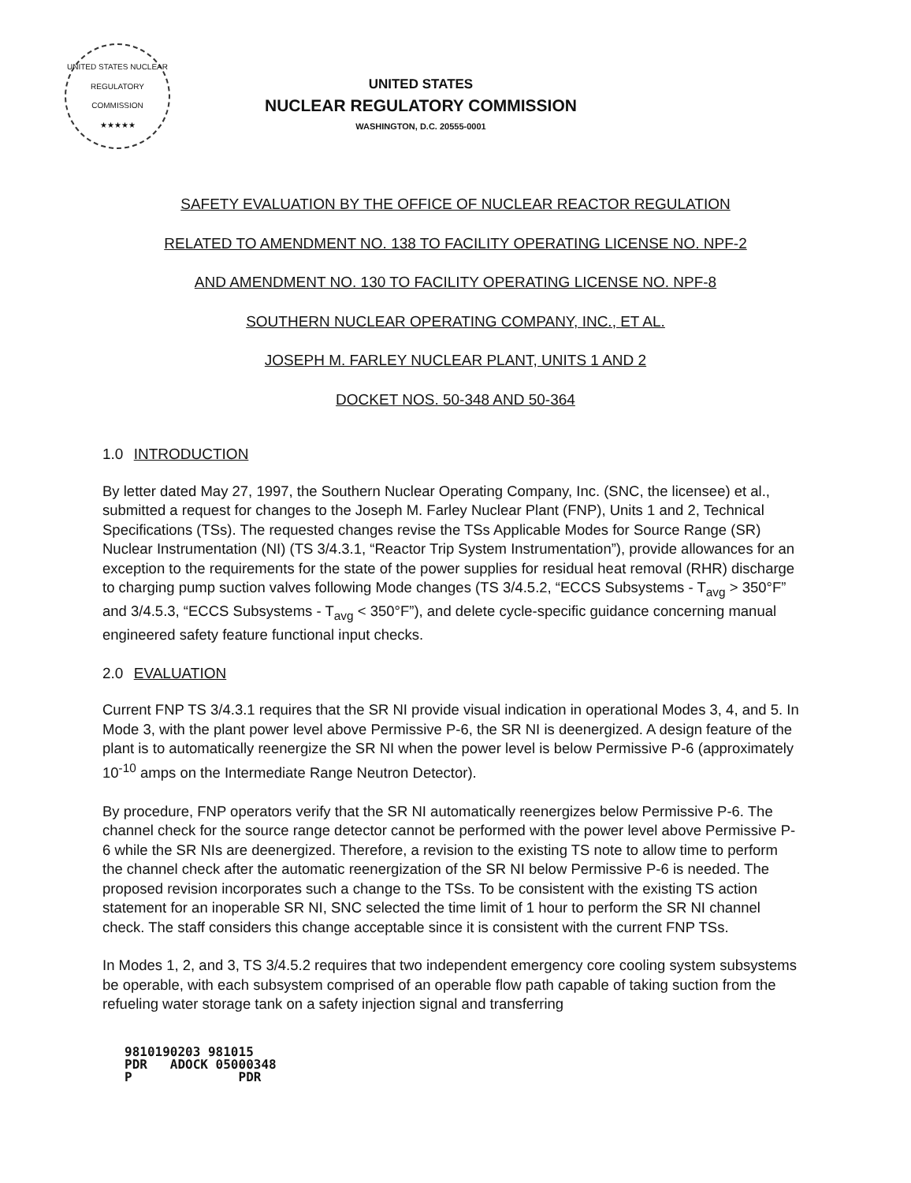UNITED STATES NUCLEAR REGULATORY COMMISSION
★★★★★
UNITED STATES
NUCLEAR REGULATORY COMMISSION
WASHINGTON, D.C. 20555-0001
SAFETY EVALUATION BY THE OFFICE OF NUCLEAR REACTOR REGULATION
RELATED TO AMENDMENT NO. 138 TO FACILITY OPERATING LICENSE NO. NPF-2
AND AMENDMENT NO. 130 TO FACILITY OPERATING LICENSE NO. NPF-8
SOUTHERN NUCLEAR OPERATING COMPANY, INC., ET AL.
JOSEPH M. FARLEY NUCLEAR PLANT, UNITS 1 AND 2
DOCKET NOS. 50-348 AND 50-364
1.0 INTRODUCTION
By letter dated May 27, 1997, the Southern Nuclear Operating Company, Inc. (SNC, the licensee) et al., submitted a request for changes to the Joseph M. Farley Nuclear Plant (FNP), Units 1 and 2, Technical Specifications (TSs). The requested changes revise the TSs Applicable Modes for Source Range (SR) Nuclear Instrumentation (NI) (TS 3/4.3.1, “Reactor Trip System Instrumentation”), provide allowances for an exception to the requirements for the state of the power supplies for residual heat removal (RHR) discharge to charging pump suction valves following Mode changes (TS 3/4.5.2, “ECCS Subsystems - T<sub>avg</sub> > 350°F” and 3/4.5.3, “ECCS Subsystems - T<sub>avg</sub> < 350°F”), and delete cycle-specific guidance concerning manual engineered safety feature functional input checks.
2.0 EVALUATION
Current FNP TS 3/4.3.1 requires that the SR NI provide visual indication in operational Modes 3, 4, and 5. In Mode 3, with the plant power level above Permissive P-6, the SR NI is deenergized. A design feature of the plant is to automatically reenergize the SR NI when the power level is below Permissive P-6 (approximately 10<sup>-10</sup> amps on the Intermediate Range Neutron Detector).
By procedure, FNP operators verify that the SR NI automatically reenergizes below Permissive P-6. The channel check for the source range detector cannot be performed with the power level above Permissive P-6 while the SR NIs are deenergized. Therefore, a revision to the existing TS note to allow time to perform the channel check after the automatic reenergization of the SR NI below Permissive P-6 is needed. The proposed revision incorporates such a change to the TSs. To be consistent with the existing TS action statement for an inoperable SR NI, SNC selected the time limit of 1 hour to perform the SR NI channel check. The staff considers this change acceptable since it is consistent with the current FNP TSs.
In Modes 1, 2, and 3, TS 3/4.5.2 requires that two independent emergency core cooling system subsystems be operable, with each subsystem comprised of an operable flow path capable of taking suction from the refueling water storage tank on a safety injection signal and transferring
9810190203 981015 PDR ADOCK 05000348 P PDR